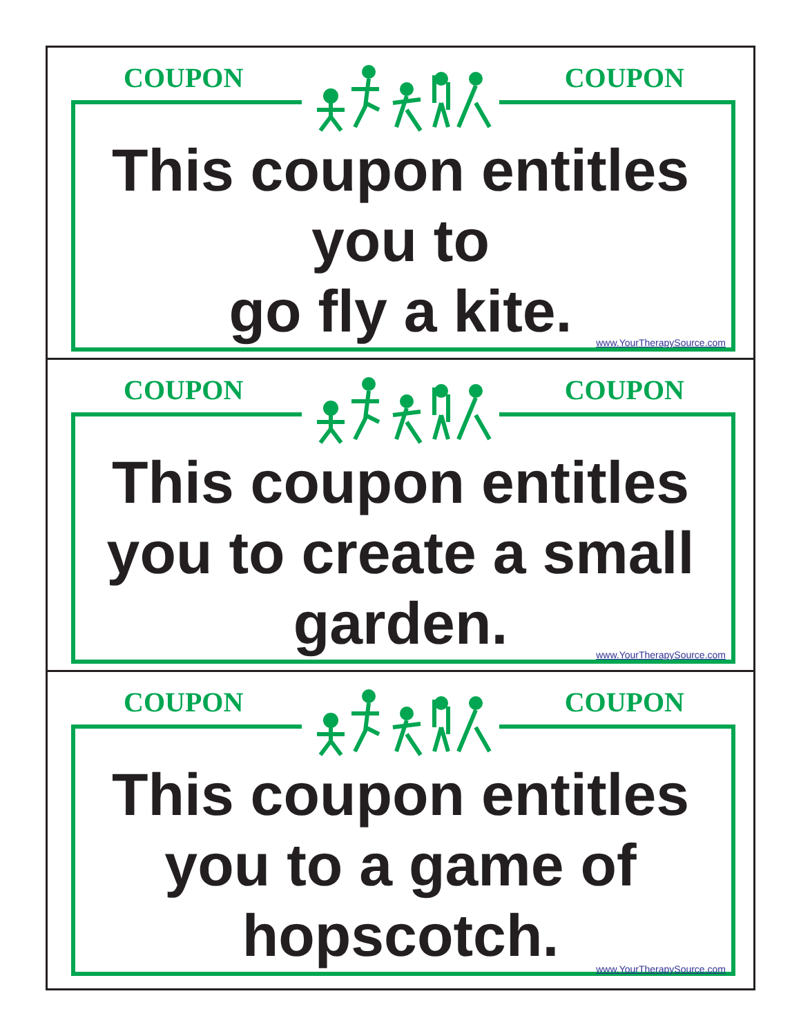COUPON COUPON
This coupon entitles
you to
go fly a kite.
www.YourTherapySource.com
COUPON COUPON
This coupon entitles
you to create a small
garden.
www.YourTherapySource.com
COUPON COUPON
This coupon entitles
you to a game of
hopscotch.
www.YourTherapySource.com